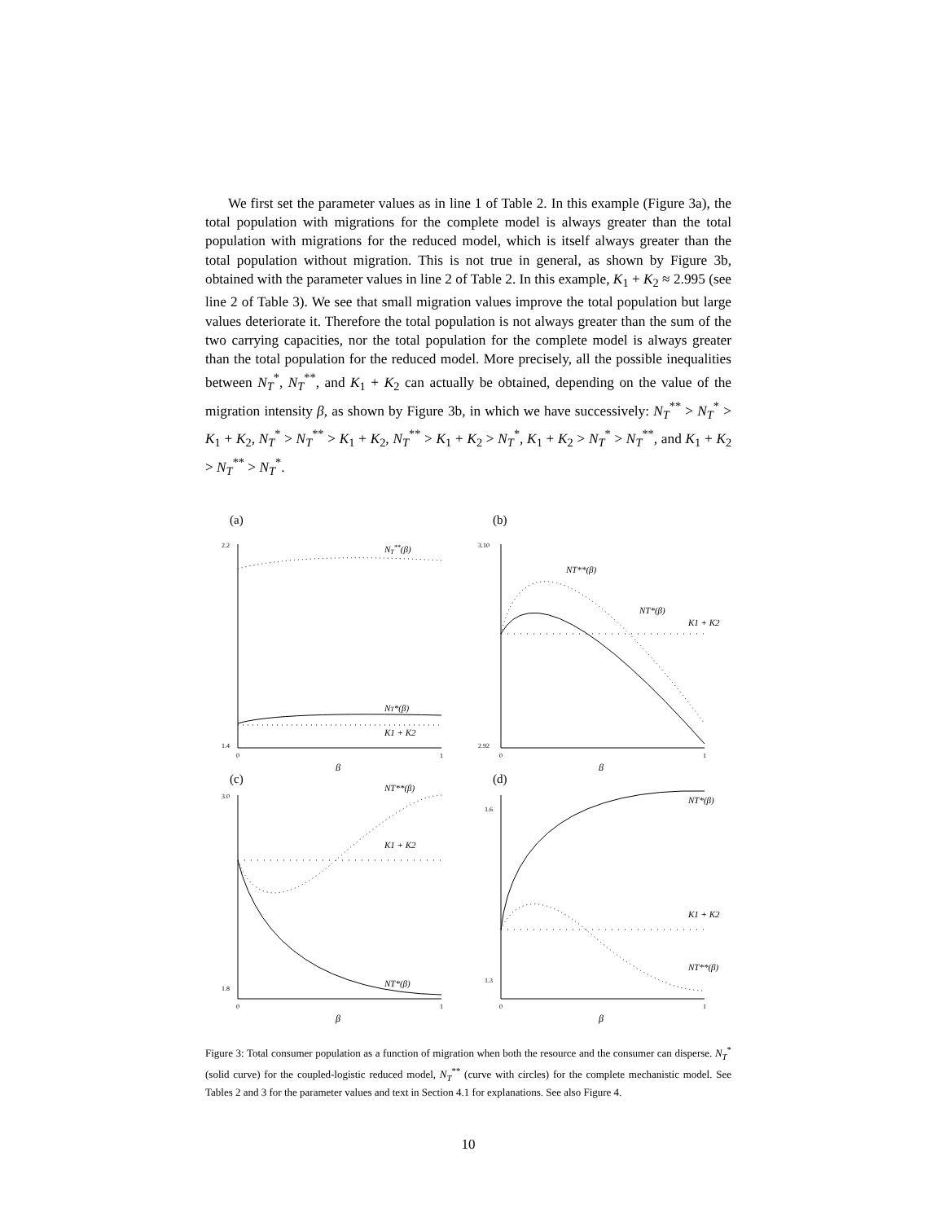We first set the parameter values as in line 1 of Table 2. In this example (Figure 3a), the total population with migrations for the complete model is always greater than the total population with migrations for the reduced model, which is itself always greater than the total population without migration. This is not true in general, as shown by Figure 3b, obtained with the parameter values in line 2 of Table 2. In this example, K<sub>1</sub> + K<sub>2</sub> ≈ 2.995 (see line 2 of Table 3). We see that small migration values improve the total population but large values deteriorate it. Therefore the total population is not always greater than the sum of the two carrying capacities, nor the total population for the complete model is always greater than the total population for the reduced model. More precisely, all the possible inequalities between N<sub>T</sub><sup>*</sup>, N<sub>T</sub><sup>**</sup>, and K<sub>1</sub> + K<sub>2</sub> can actually be obtained, depending on the value of the migration intensity β, as shown by Figure 3b, in which we have successively: N<sub>T</sub><sup>**</sup> > N<sub>T</sub><sup>*</sup> > K<sub>1</sub> + K<sub>2</sub>, N<sub>T</sub><sup>*</sup> > N<sub>T</sub><sup>**</sup> > K<sub>1</sub> + K<sub>2</sub>, N<sub>T</sub><sup>**</sup> > K<sub>1</sub> + K<sub>2</sub> > N<sub>T</sub><sup>*</sup>, K<sub>1</sub> + K<sub>2</sub> > N<sub>T</sub><sup>*</sup> > N<sub>T</sub><sup>**</sup>, and K<sub>1</sub> + K<sub>2</sub> > N<sub>T</sub><sup>**</sup> > N<sub>T</sub><sup>*</sup>.
(a)
2.2
1.4
0
1
β
NT**(β)
NT*(β)
K1 + K2
(b)
3.10
2.92
0
1
β
NT**(β)
NT*(β)
K1 + K2
(c)
3.0
1.8
0
1
β
NT**(β)
K1 + K2
NT*(β)
(d)
1.6
1.3
0
1
β
NT*(β)
K1 + K2
NT**(β)
Figure 3: Total consumer population as a function of migration when both the resource and the consumer can disperse. N<sub>T</sub><sup>*</sup> (solid curve) for the coupled-logistic reduced model, N<sub>T</sub><sup>**</sup> (curve with circles) for the complete mechanistic model. See Tables 2 and 3 for the parameter values and text in Section 4.1 for explanations. See also Figure 4.
10